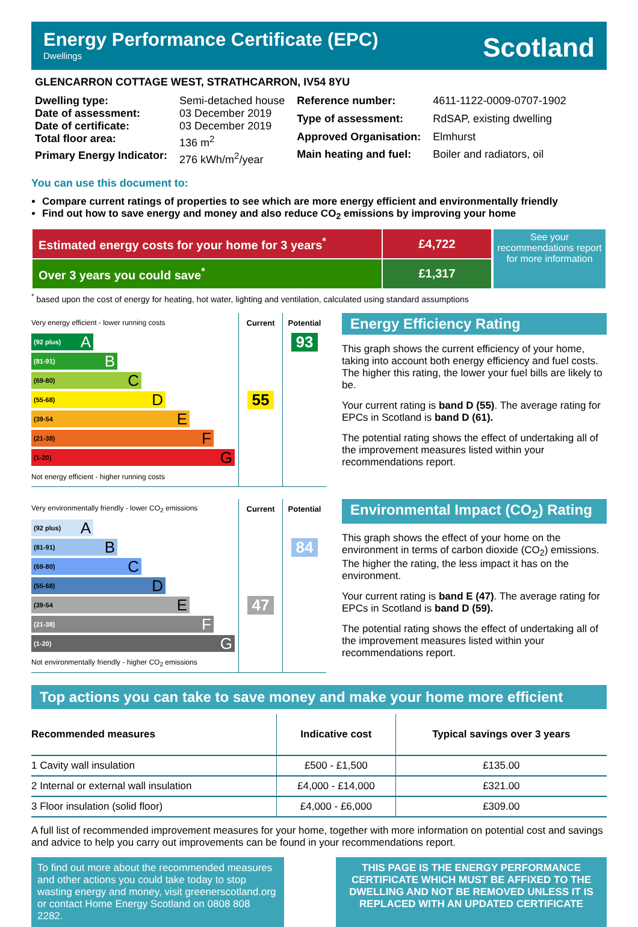Energy Performance Certificate (EPC)
Dwellings
Scotland
GLENCARRON COTTAGE WEST, STRATHCARRON, IV54 8YU
| Dwelling type: | Semi-detached house |
| Date of assessment: | 03 December 2019 |
| Date of certificate: | 03 December 2019 |
| Total floor area: | 136 m<sup>2</sup> |
| Primary Energy Indicator: | 276 kWh/m<sup>2</sup>/year |
| Reference number: | 4611-1122-0009-0707-1902 |
| Type of assessment: | RdSAP, existing dwelling |
| Approved Organisation: | Elmhurst |
| Main heating and fuel: | Boiler and radiators, oil |
You can use this document to:
Compare current ratings of properties to see which are more energy efficient and environmentally friendly
Find out how to save energy and money and also reduce CO<sub>2</sub> emissions by improving your home
| Estimated energy costs for your home for 3 years<sup>*</sup> | £4,722 |
| Over 3 years you could save<sup>*</sup> | £1,317 |
See your recommendations report for more information
<sup>*</sup> based upon the cost of energy for heating, hot water, lighting and ventilation, calculated using standard assumptions
| Very energy efficient - lower running costs | Current | Potential |
| (92 plus) A | | 93 |
| (81-91) B | | |
| (69-80) C | | |
| (55-68) D | 55 | |
| (39-54 E | | |
| (21-38) F | | |
| (1-20) G | | |
| Not energy efficient - higher running costs | | |
Energy Efficiency Rating
This graph shows the current efficiency of your home, taking into account both energy efficiency and fuel costs. The higher this rating, the lower your fuel bills are likely to be.
Your current rating is band D (55). The average rating for EPCs in Scotland is band D (61).
The potential rating shows the effect of undertaking all of the improvement measures listed within your recommendations report.
| Very environmentally friendly - lower CO<sub>2</sub> emissions | Current | Potential |
| (92 plus) A | | |
| (81-91) B | | 84 |
| (69-80) C | | |
| (55-68) D | | |
| (39-54 E | 47 | |
| (21-38) F | | |
| (1-20) G | | |
| Not environmentally friendly - higher CO<sub>2</sub> emissions | | |
Environmental Impact (CO<sub>2</sub>) Rating
This graph shows the effect of your home on the environment in terms of carbon dioxide (CO<sub>2</sub>) emissions. The higher the rating, the less impact it has on the environment.
Your current rating is band E (47). The average rating for EPCs in Scotland is band D (59).
The potential rating shows the effect of undertaking all of the improvement measures listed within your recommendations report.
Top actions you can take to save money and make your home more efficient
| Recommended measures | Indicative cost | Typical savings over 3 years |
| --- | --- | --- |
| 1 Cavity wall insulation | £500 - £1,500 | £135.00 |
| 2 Internal or external wall insulation | £4,000 - £14,000 | £321.00 |
| 3 Floor insulation (solid floor) | £4,000 - £6,000 | £309.00 |
A full list of recommended improvement measures for your home, together with more information on potential cost and savings and advice to help you carry out improvements can be found in your recommendations report.
To find out more about the recommended measures and other actions you could take today to stop wasting energy and money, visit greenerscotland.org or contact Home Energy Scotland on 0808 808 2282.
THIS PAGE IS THE ENERGY PERFORMANCE CERTIFICATE WHICH MUST BE AFFIXED TO THE DWELLING AND NOT BE REMOVED UNLESS IT IS REPLACED WITH AN UPDATED CERTIFICATE